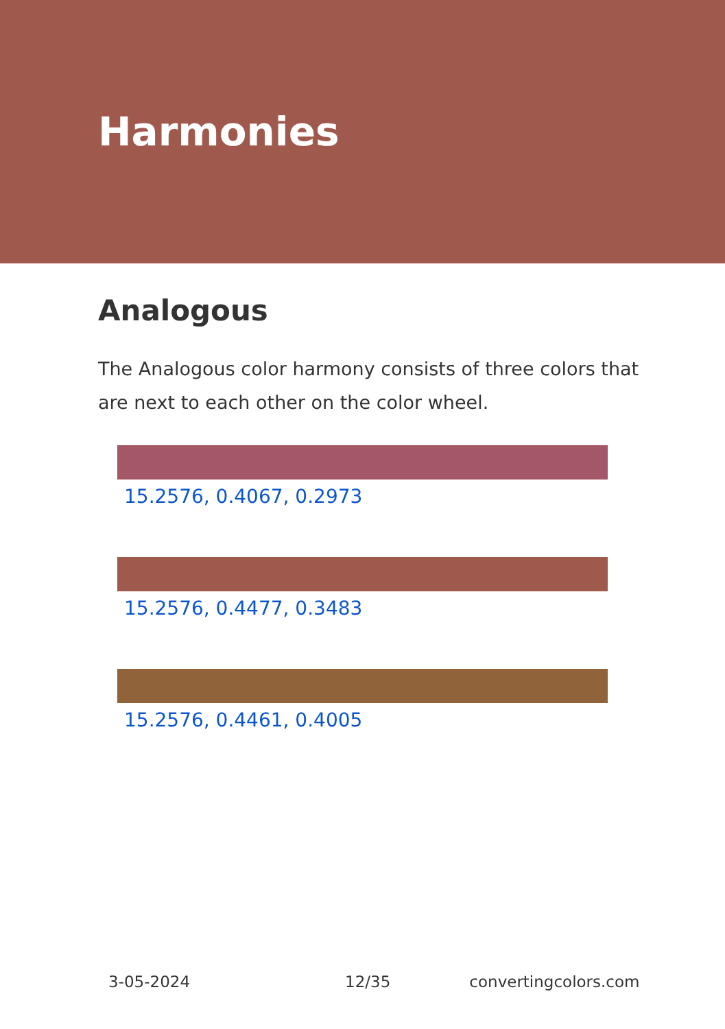Harmonies
Analogous
The Analogous color harmony consists of three colors that are next to each other on the color wheel.
15.2576, 0.4067, 0.2973
15.2576, 0.4477, 0.3483
15.2576, 0.4461, 0.4005
3-05-2024 12/35 convertingcolors.com